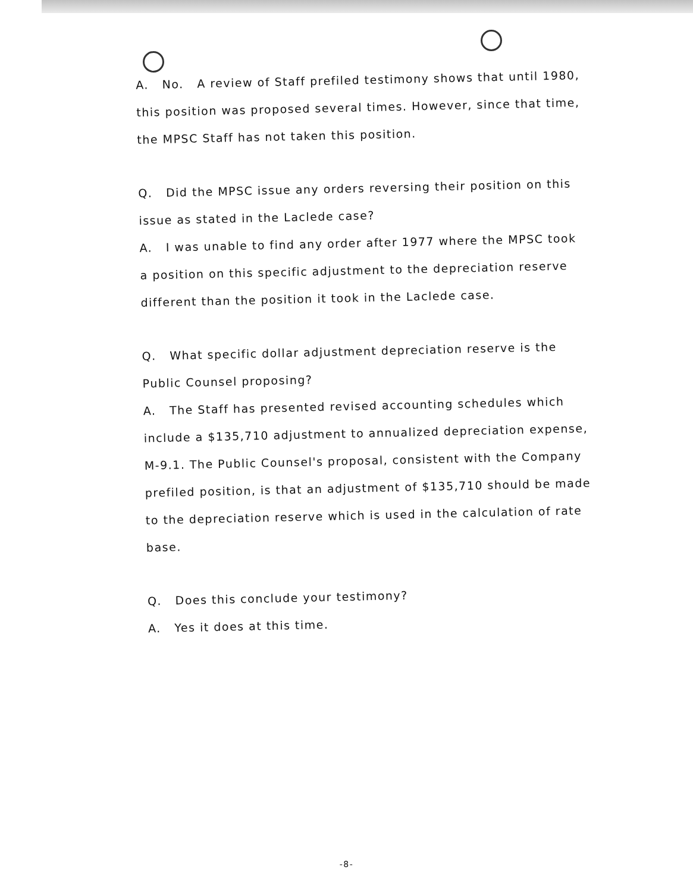A. No. A review of Staff prefiled testimony shows that until 1980, this position was proposed several times. However, since that time, the MPSC Staff has not taken this position.
Q. Did the MPSC issue any orders reversing their position on this issue as stated in the Laclede case?
A. I was unable to find any order after 1977 where the MPSC took a position on this specific adjustment to the depreciation reserve different than the position it took in the Laclede case.
Q. What specific dollar adjustment depreciation reserve is the Public Counsel proposing?
A. The Staff has presented revised accounting schedules which include a $135,710 adjustment to annualized depreciation expense, M-9.1. The Public Counsel's proposal, consistent with the Company prefiled position, is that an adjustment of $135,710 should be made to the depreciation reserve which is used in the calculation of rate base.
Q. Does this conclude your testimony?
A. Yes it does at this time.
-8-